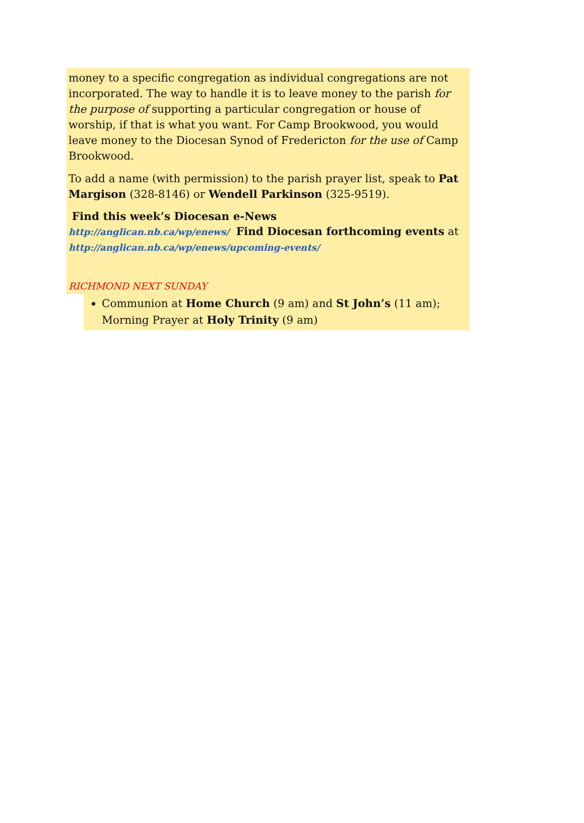money to a specific congregation as individual congregations are not incorporated. The way to handle it is to leave money to the parish for the purpose of supporting a particular congregation or house of worship, if that is what you want. For Camp Brookwood, you would leave money to the Diocesan Synod of Fredericton for the use of Camp Brookwood.
To add a name (with permission) to the parish prayer list, speak to Pat Margison (328-8146) or Wendell Parkinson (325-9519).
Find this week’s Diocesan e-News
http://anglican.nb.ca/wp/enews/ Find Diocesan forthcoming events at
http://anglican.nb.ca/wp/enews/upcoming-events/
RICHMOND NEXT SUNDAY
Communion at Home Church (9 am) and St John’s (11 am); Morning Prayer at Holy Trinity (9 am)